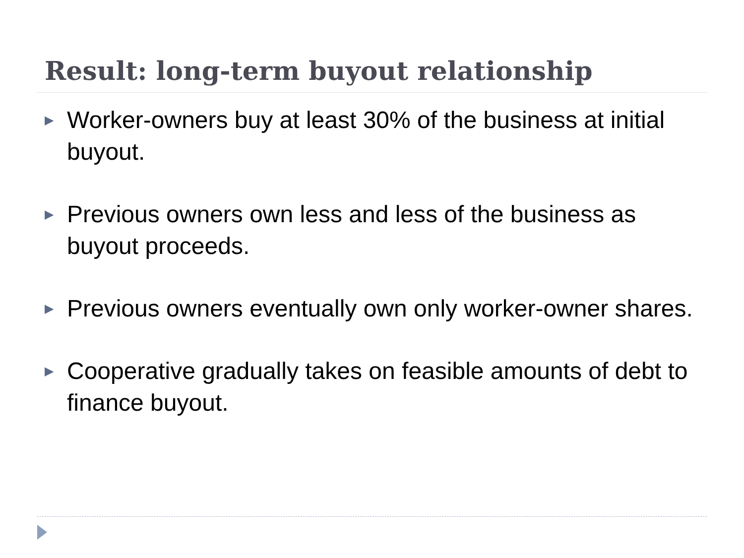Result: long-term buyout relationship
▶ Worker-owners buy at least 30% of the business at initial buyout.
▶ Previous owners own less and less of the business as buyout proceeds.
▶ Previous owners eventually own only worker-owner shares.
▶ Cooperative gradually takes on feasible amounts of debt to finance buyout.